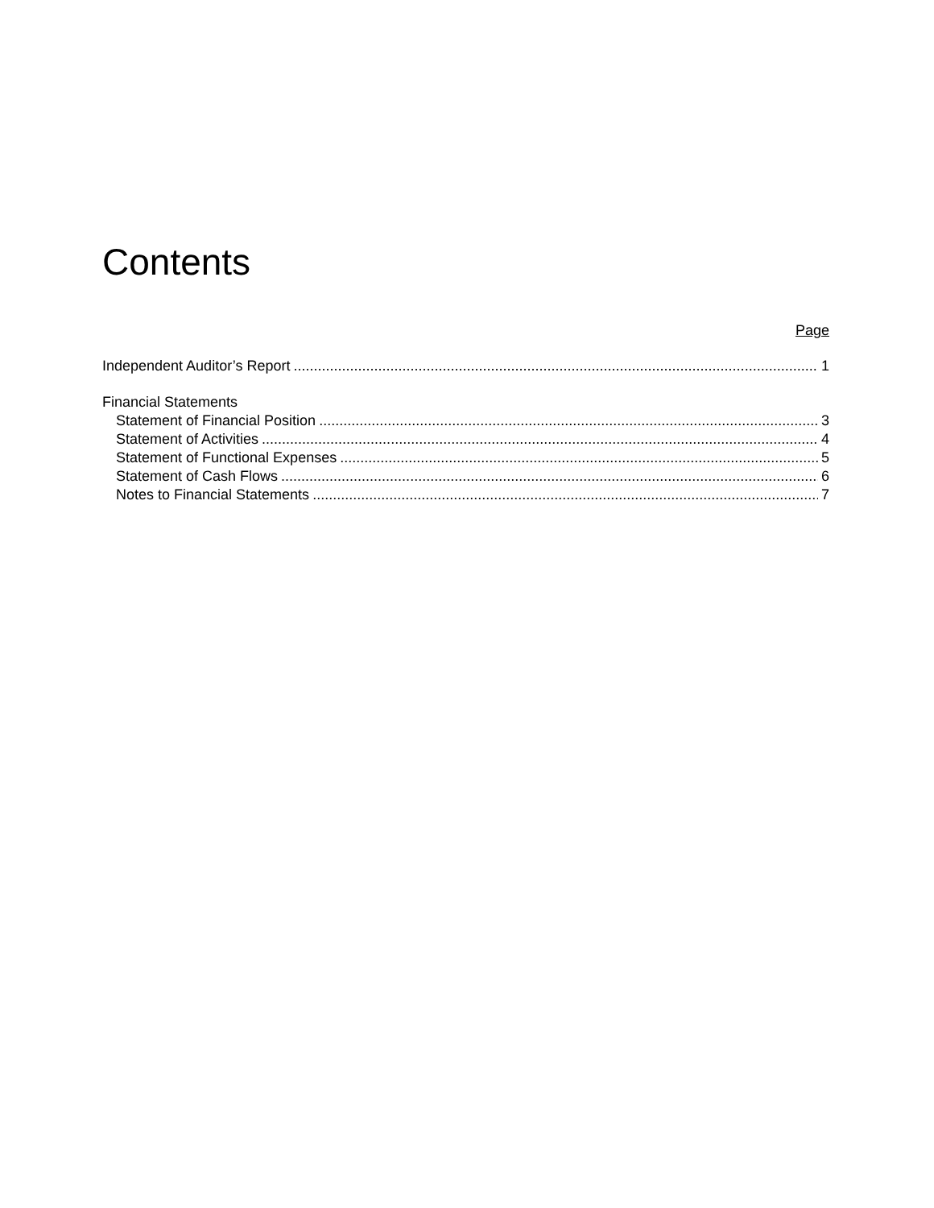Contents
Page
Independent Auditor’s Report 1
Financial Statements
Statement of Financial Position 3
Statement of Activities 4
Statement of Functional Expenses 5
Statement of Cash Flows 6
Notes to Financial Statements 7